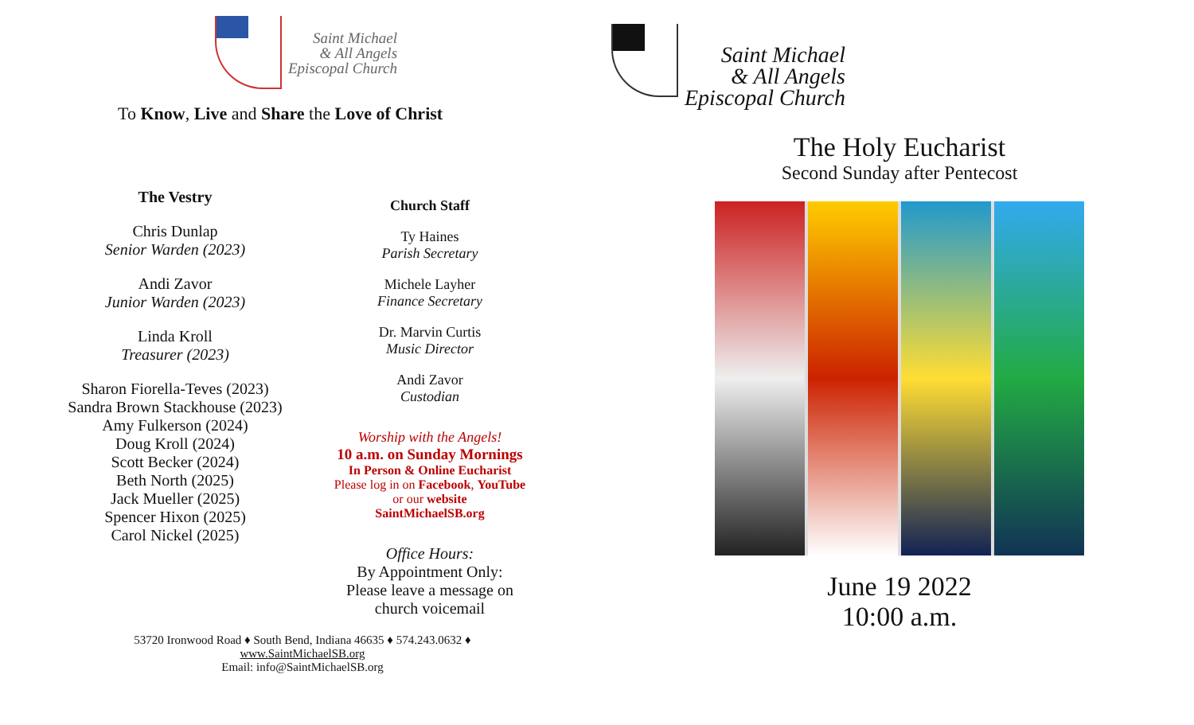Saint Michael
& All Angels
Episcopal Church
To Know, Live and Share the Love of Christ
The Vestry
Chris Dunlap
Senior Warden (2023)
Andi Zavor
Junior Warden (2023)
Linda Kroll
Treasurer (2023)
Sharon Fiorella-Teves (2023)
Sandra Brown Stackhouse (2023)
Amy Fulkerson (2024)
Doug Kroll (2024)
Scott Becker (2024)
Beth North (2025)
Jack Mueller (2025)
Spencer Hixon (2025)
Carol Nickel (2025)
Church Staff
Ty Haines
Parish Secretary
Michele Layher
Finance Secretary
Dr. Marvin Curtis
Music Director
Andi Zavor
Custodian
Worship with the Angels!
10 a.m. on Sunday Mornings
In Person & Online Eucharist
Please log in on Facebook, YouTube
or our website
SaintMichaelSB.org
Office Hours:
By Appointment Only:
Please leave a message on
church voicemail
53720 Ironwood Road ♦ South Bend, Indiana 46635 ♦ 574.243.0632 ♦
www.SaintMichaelSB.org
Email: info@SaintMichaelSB.org
Saint Michael
& All Angels
Episcopal Church
The Holy Eucharist
Second Sunday after Pentecost
June 19 2022
10:00 a.m.